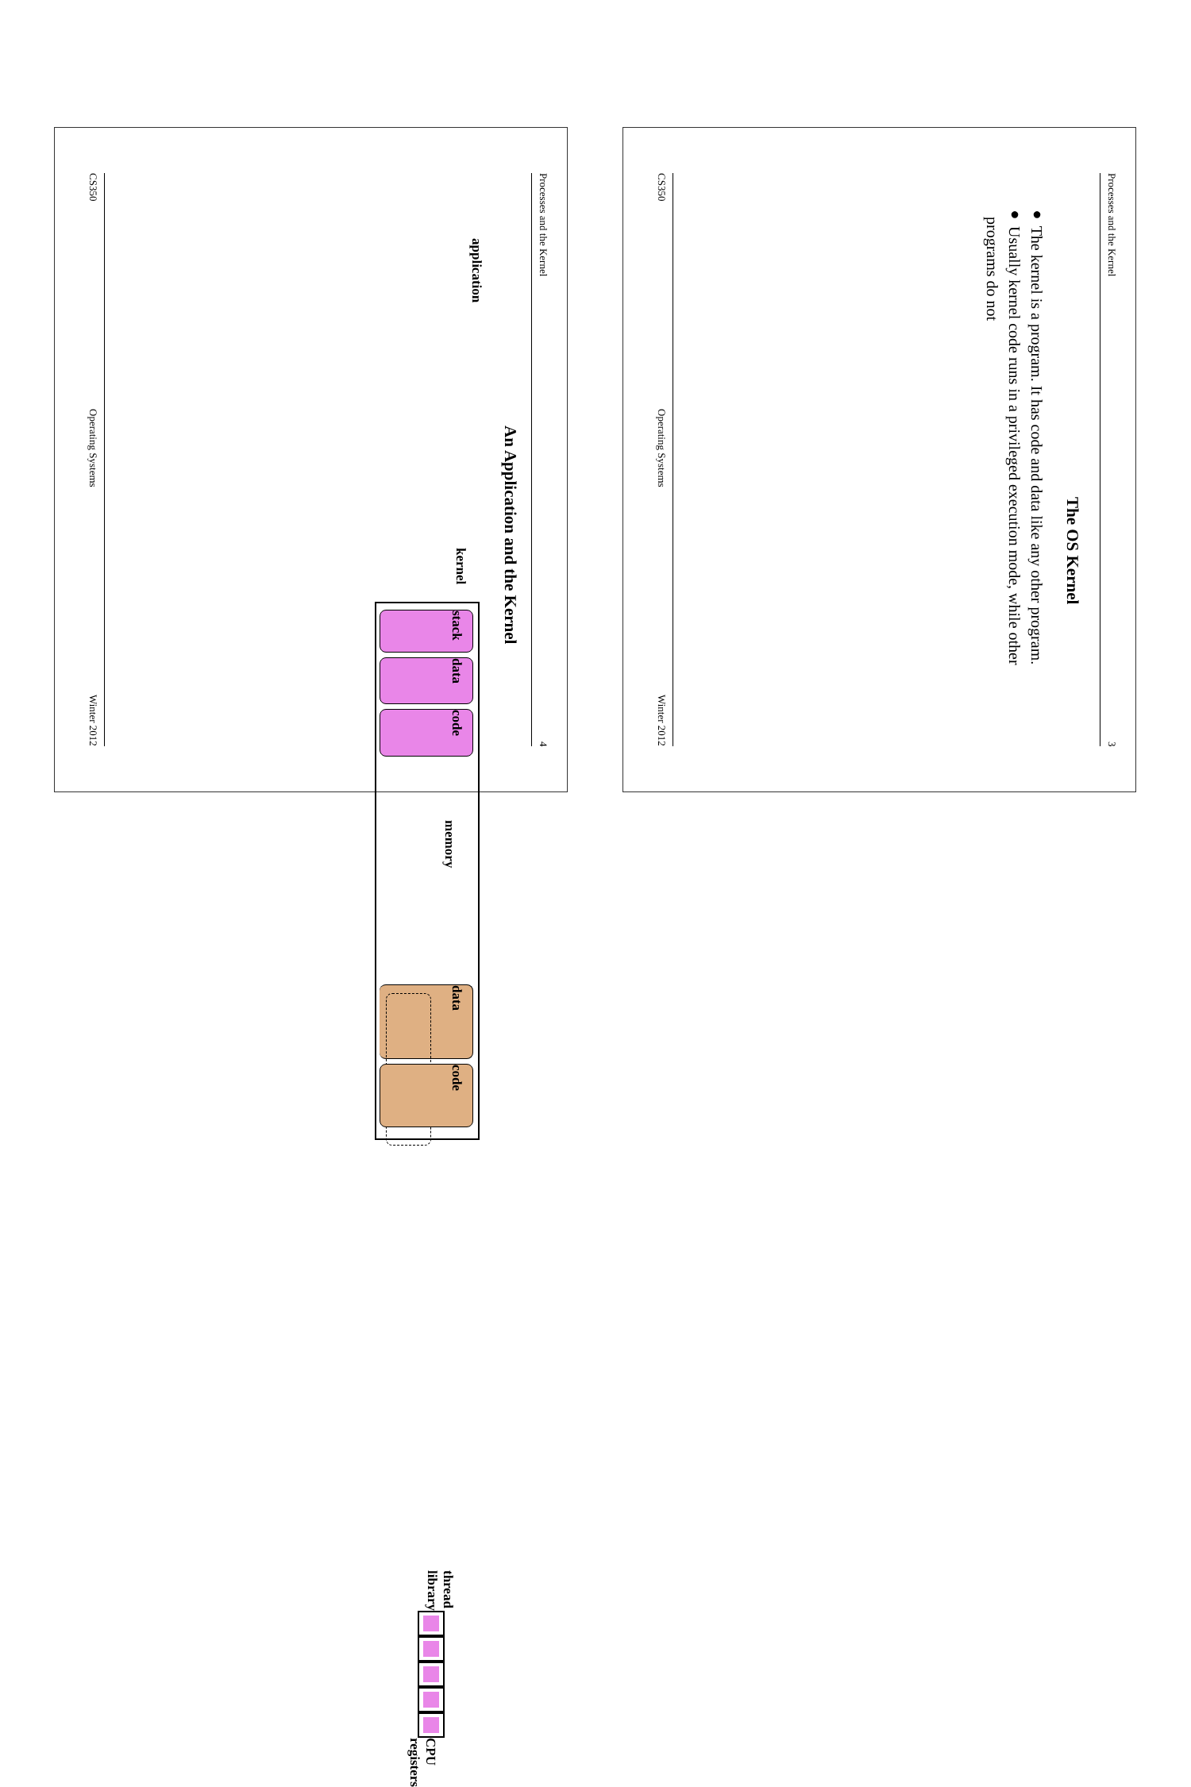Processes and the Kernel 3
The OS Kernel
● The kernel is a program. It has code and data like any other program.
● Usually kernel code runs in a privileged execution mode, while other
programs do not
CS350 Operating Systems Winter 2012
Processes and the Kernel 4
An Application and the Kernel
application kernel
stack
data
code
memory
data
code
thread library
CPU registers
CS350 Operating Systems Winter 2012